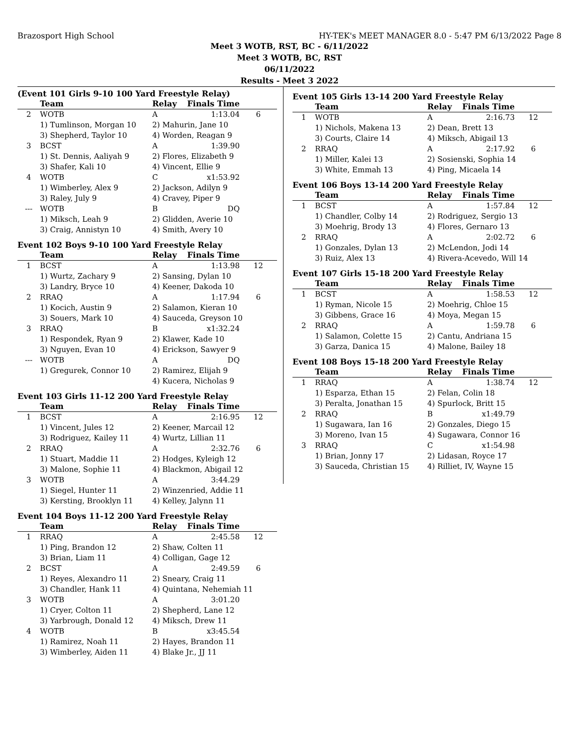Brazosport High School HY-TEK's MEET MANAGER 8.0 - 5:47 PM 6/13/2022 Page 8
Meet 3 WOTB, RST, BC - 6/11/2022
Meet 3 WOTB, BC, RST
06/11/2022
Results - Meet 3 2022
(Event 101 Girls 9-10 100 Yard Freestyle Relay)
| | Team | Relay | Finals Time | |
| --- | --- | --- | --- | --- |
| 2 | WOTB | A | 1:13.04 | 6 |
| | 1) Tumlinson, Morgan 10 | 2) Mahurin, Jane 10 | | |
| | 3) Shepherd, Taylor 10 | 4) Worden, Reagan 9 | | |
| 3 | BCST | A | 1:39.90 | |
| | 1) St. Dennis, Aaliyah 9 | 2) Flores, Elizabeth 9 | | |
| | 3) Shafer, Kali 10 | 4) Vincent, Ellie 9 | | |
| 4 | WOTB | C | x1:53.92 | |
| | 1) Wimberley, Alex 9 | 2) Jackson, Adilyn 9 | | |
| | 3) Raley, July 9 | 4) Cravey, Piper 9 | | |
| --- | WOTB | B | DQ | |
| | 1) Miksch, Leah 9 | 2) Glidden, Averie 10 | | |
| | 3) Craig, Annistyn 10 | 4) Smith, Avery 10 | | |
Event 102 Boys 9-10 100 Yard Freestyle Relay
| | Team | Relay | Finals Time | |
| --- | --- | --- | --- | --- |
| 1 | BCST | A | 1:13.98 | 12 |
| | 1) Wurtz, Zachary 9 | 2) Sansing, Dylan 10 | | |
| | 3) Landry, Bryce 10 | 4) Keener, Dakoda 10 | | |
| 2 | RRAQ | A | 1:17.94 | 6 |
| | 1) Kocich, Austin 9 | 2) Salamon, Kieran 10 | | |
| | 3) Souers, Mark 10 | 4) Sauceda, Greyson 10 | | |
| 3 | RRAQ | B | x1:32.24 | |
| | 1) Respondek, Ryan 9 | 2) Klawer, Kade 10 | | |
| | 3) Nguyen, Evan 10 | 4) Erickson, Sawyer 9 | | |
| --- | WOTB | A | DQ | |
| | 1) Gregurek, Connor 10 | 2) Ramirez, Elijah 9 | | |
| | | 4) Kucera, Nicholas 9 | | |
Event 103 Girls 11-12 200 Yard Freestyle Relay
| | Team | Relay | Finals Time | |
| --- | --- | --- | --- | --- |
| 1 | BCST | A | 2:16.95 | 12 |
| | 1) Vincent, Jules 12 | 2) Keener, Marcail 12 | | |
| | 3) Rodriguez, Kailey 11 | 4) Wurtz, Lillian 11 | | |
| 2 | RRAQ | A | 2:32.76 | 6 |
| | 1) Stuart, Maddie 11 | 2) Hodges, Kyleigh 12 | | |
| | 3) Malone, Sophie 11 | 4) Blackmon, Abigail 12 | | |
| 3 | WOTB | A | 3:44.29 | |
| | 1) Siegel, Hunter 11 | 2) Winzenried, Addie 11 | | |
| | 3) Kersting, Brooklyn 11 | 4) Kelley, Jalynn 11 | | |
Event 104 Boys 11-12 200 Yard Freestyle Relay
| | Team | Relay | Finals Time | |
| --- | --- | --- | --- | --- |
| 1 | RRAQ | A | 2:45.58 | 12 |
| | 1) Ping, Brandon 12 | 2) Shaw, Colten 11 | | |
| | 3) Brian, Liam 11 | 4) Colligan, Gage 12 | | |
| 2 | BCST | A | 2:49.59 | 6 |
| | 1) Reyes, Alexandro 11 | 2) Sneary, Craig 11 | | |
| | 3) Chandler, Hank 11 | 4) Quintana, Nehemiah 11 | | |
| 3 | WOTB | A | 3:01.20 | |
| | 1) Cryer, Colton 11 | 2) Shepherd, Lane 12 | | |
| | 3) Yarbrough, Donald 12 | 4) Miksch, Drew 11 | | |
| 4 | WOTB | B | x3:45.54 | |
| | 1) Ramirez, Noah 11 | 2) Hayes, Brandon 11 | | |
| | 3) Wimberley, Aiden 11 | 4) Blake Jr., JJ 11 | | |
Event 105 Girls 13-14 200 Yard Freestyle Relay
| | Team | Relay | Finals Time | |
| --- | --- | --- | --- | --- |
| 1 | WOTB | A | 2:16.73 | 12 |
| | 1) Nichols, Makena 13 | 2) Dean, Brett 13 | | |
| | 3) Courts, Claire 14 | 4) Miksch, Abigail 13 | | |
| 2 | RRAQ | A | 2:17.92 | 6 |
| | 1) Miller, Kalei 13 | 2) Sosienski, Sophia 14 | | |
| | 3) White, Emmah 13 | 4) Ping, Micaela 14 | | |
Event 106 Boys 13-14 200 Yard Freestyle Relay
| | Team | Relay | Finals Time | |
| --- | --- | --- | --- | --- |
| 1 | BCST | A | 1:57.84 | 12 |
| | 1) Chandler, Colby 14 | 2) Rodriguez, Sergio 13 | | |
| | 3) Moehrig, Brody 13 | 4) Flores, Gernaro 13 | | |
| 2 | RRAQ | A | 2:02.72 | 6 |
| | 1) Gonzales, Dylan 13 | 2) McLendon, Jodi 14 | | |
| | 3) Ruiz, Alex 13 | 4) Rivera-Acevedo, Will 14 | | |
Event 107 Girls 15-18 200 Yard Freestyle Relay
| | Team | Relay | Finals Time | |
| --- | --- | --- | --- | --- |
| 1 | BCST | A | 1:58.53 | 12 |
| | 1) Ryman, Nicole 15 | 2) Moehrig, Chloe 15 | | |
| | 3) Gibbens, Grace 16 | 4) Moya, Megan 15 | | |
| 2 | RRAQ | A | 1:59.78 | 6 |
| | 1) Salamon, Colette 15 | 2) Cantu, Andriana 15 | | |
| | 3) Garza, Danica 15 | 4) Malone, Bailey 18 | | |
Event 108 Boys 15-18 200 Yard Freestyle Relay
| | Team | Relay | Finals Time | |
| --- | --- | --- | --- | --- |
| 1 | RRAQ | A | 1:38.74 | 12 |
| | 1) Esparza, Ethan 15 | 2) Felan, Colin 18 | | |
| | 3) Peralta, Jonathan 15 | 4) Spurlock, Britt 15 | | |
| 2 | RRAQ | B | x1:49.79 | |
| | 1) Sugawara, Ian 16 | 2) Gonzales, Diego 15 | | |
| | 3) Moreno, Ivan 15 | 4) Sugawara, Connor 16 | | |
| 3 | RRAQ | C | x1:54.98 | |
| | 1) Brian, Jonny 17 | 2) Lidasan, Royce 17 | | |
| | 3) Sauceda, Christian 15 | 4) Rilliet, IV, Wayne 15 | | |